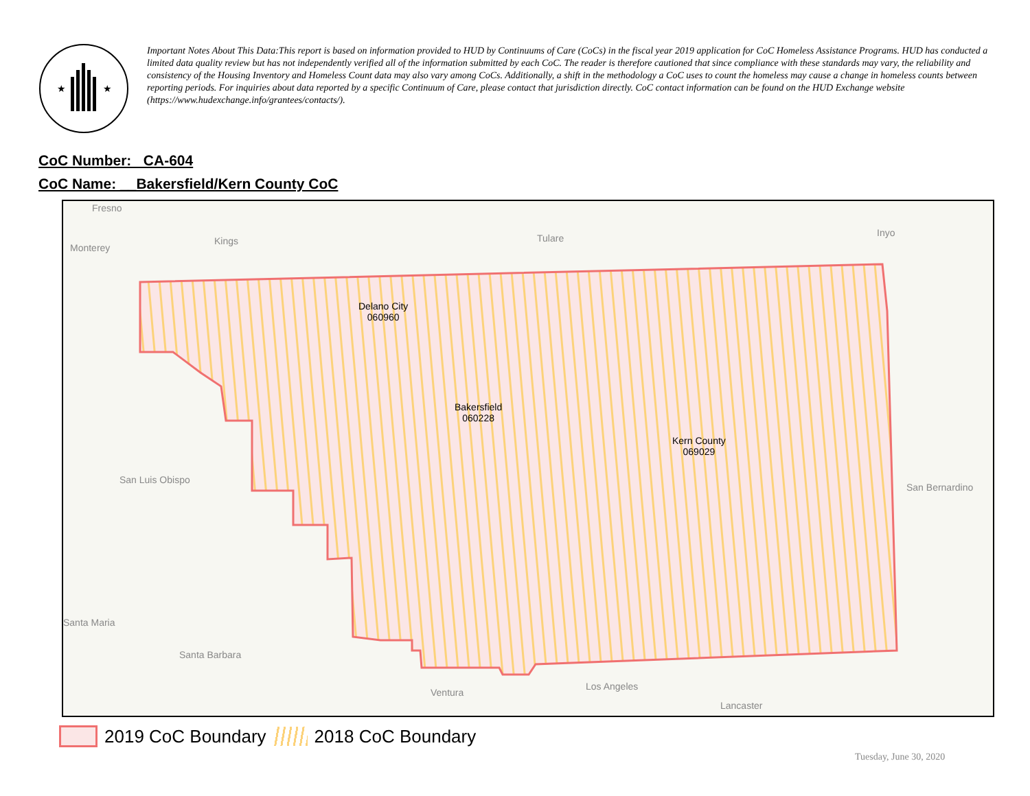★
★
Important Notes About This Data:This report is based on information provided to HUD by Continuums of Care (CoCs) in the fiscal year 2019 application for CoC Homeless Assistance Programs. HUD has conducted a limited data quality review but has not independently verified all of the information submitted by each CoC. The reader is therefore cautioned that since compliance with these standards may vary, the reliability and consistency of the Housing Inventory and Homeless Count data may also vary among CoCs. Additionally, a shift in the methodology a CoC uses to count the homeless may cause a change in homeless counts between reporting periods. For inquiries about data reported by a specific Continuum of Care, please contact that jurisdiction directly. CoC contact information can be found on the HUD Exchange website (https://www.hudexchange.info/grantees/contacts/).
CoC Number: CA-604
CoC Name: __Bakersfield/Kern County CoC
Fresno
Monterey
Kings Tulare Inyo
San Luis Obispo
San Bernardino
Santa Maria
Santa Barbara
Ventura
Los Angeles
Lancaster
Delano City
060960
Bakersfield
060228
Kern County
069029
2019 CoC Boundary
2018 CoC Boundary
Tuesday, June 30, 2020